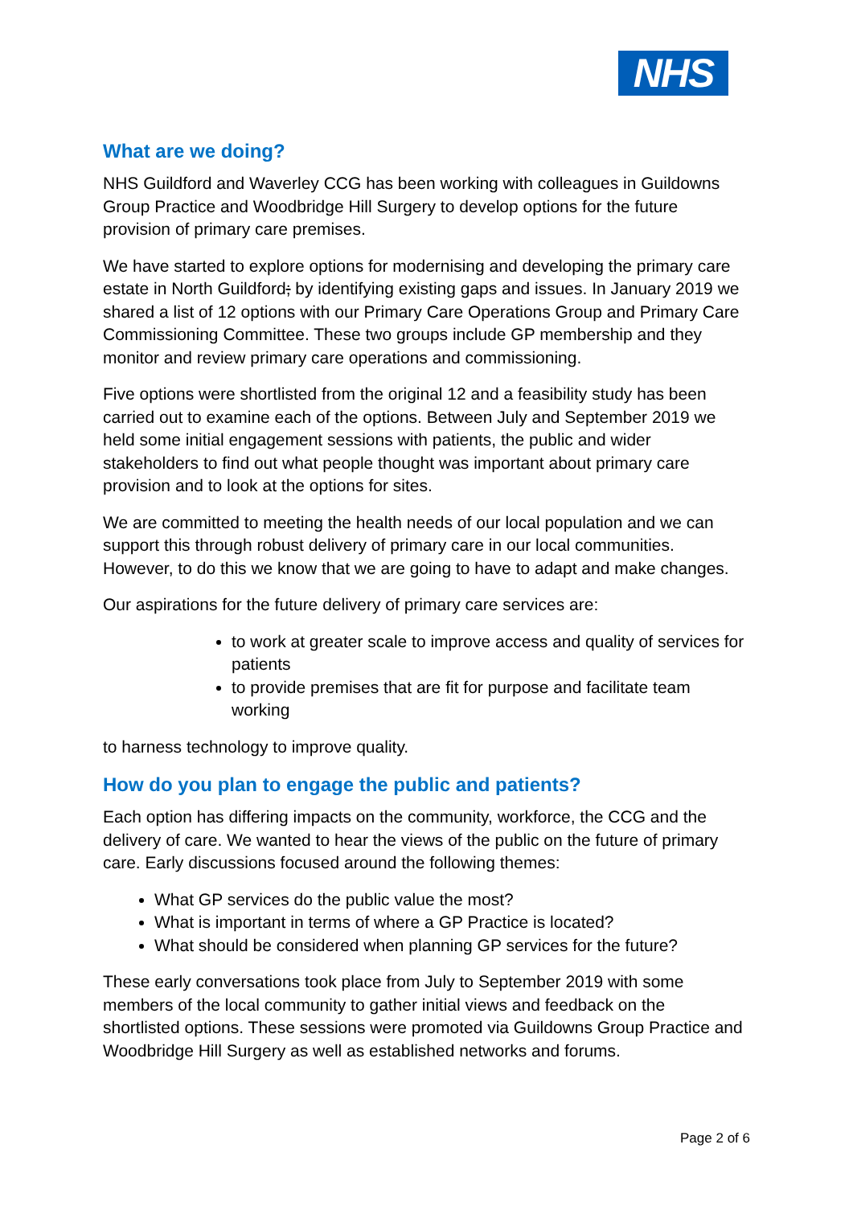NHS
What are we doing?
NHS Guildford and Waverley CCG has been working with colleagues in Guildowns Group Practice and Woodbridge Hill Surgery to develop options for the future provision of primary care premises.
We have started to explore options for modernising and developing the primary care estate in North Guildford; by identifying existing gaps and issues. In January 2019 we shared a list of 12 options with our Primary Care Operations Group and Primary Care Commissioning Committee. These two groups include GP membership and they monitor and review primary care operations and commissioning.
Five options were shortlisted from the original 12 and a feasibility study has been carried out to examine each of the options. Between July and September 2019 we held some initial engagement sessions with patients, the public and wider stakeholders to find out what people thought was important about primary care provision and to look at the options for sites.
We are committed to meeting the health needs of our local population and we can support this through robust delivery of primary care in our local communities. However, to do this we know that we are going to have to adapt and make changes.
Our aspirations for the future delivery of primary care services are:
to work at greater scale to improve access and quality of services for patients
to provide premises that are fit for purpose and facilitate team working
to harness technology to improve quality.
How do you plan to engage the public and patients?
Each option has differing impacts on the community, workforce, the CCG and the delivery of care. We wanted to hear the views of the public on the future of primary care. Early discussions focused around the following themes:
What GP services do the public value the most?
What is important in terms of where a GP Practice is located?
What should be considered when planning GP services for the future?
These early conversations took place from July to September 2019 with some members of the local community to gather initial views and feedback on the shortlisted options. These sessions were promoted via Guildowns Group Practice and Woodbridge Hill Surgery as well as established networks and forums.
Page 2 of 6